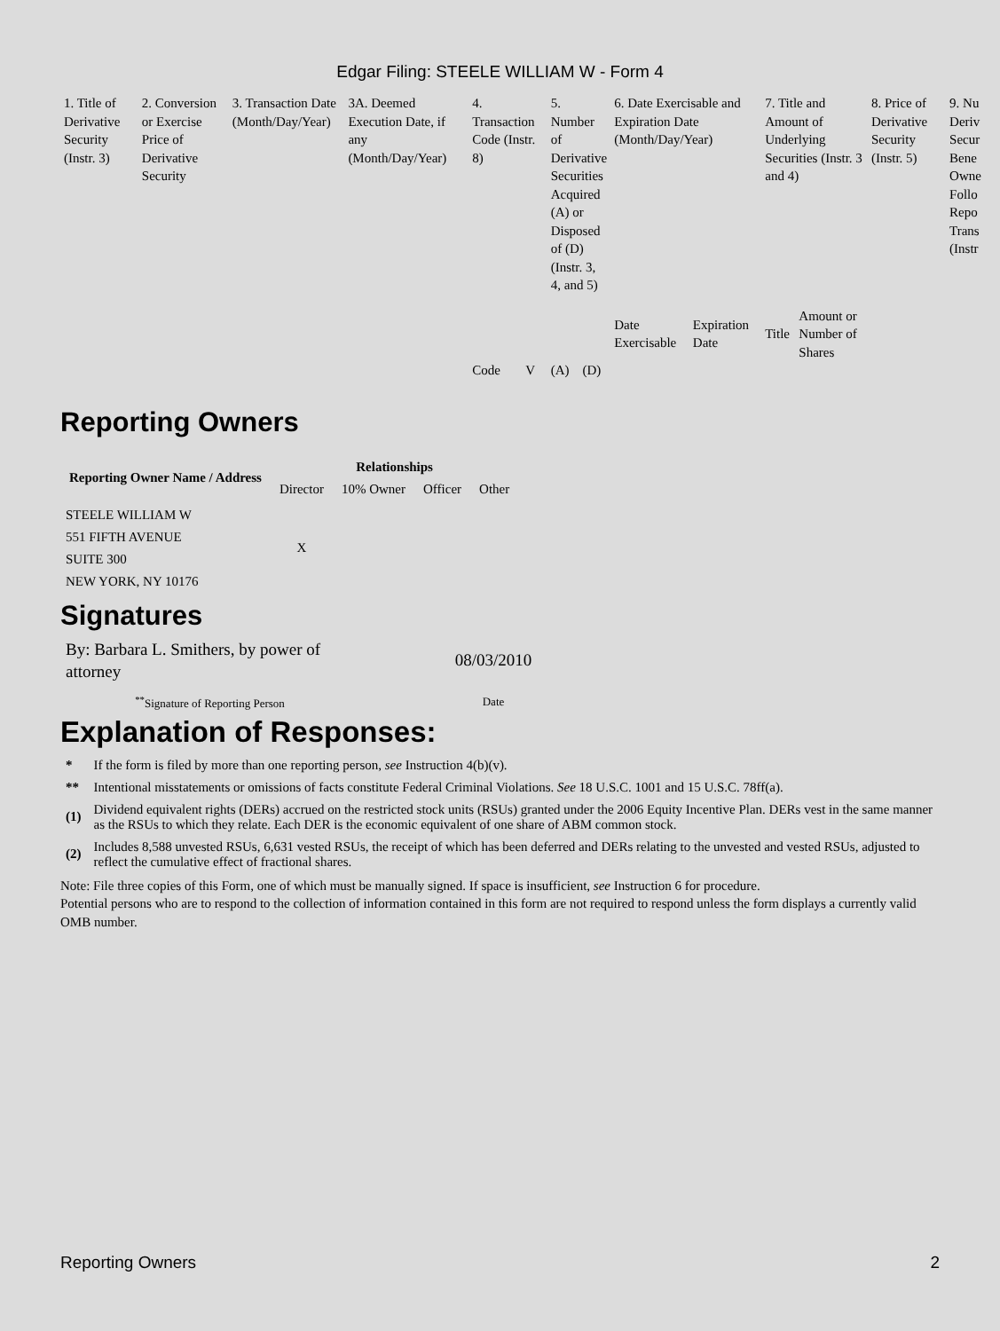Edgar Filing: STEELE WILLIAM W - Form 4
| 1. Title of Derivative Security (Instr. 3) | 2. Conversion or Exercise Price of Derivative Security | 3. Transaction Date (Month/Day/Year) | 3A. Deemed Execution Date, if any (Month/Day/Year) | 4. Transaction Code (Instr. 8) | | 5. Number of Derivative Securities Acquired (A) or Disposed of (D) (Instr. 3, 4, and 5) | | 6. Date Exercisable and Expiration Date (Month/Day/Year) | | 7. Title and Amount of Underlying Securities (Instr. 3 and 4) | | 8. Price of Derivative Security (Instr. 5) | 9. Nu Deriv Secur Bene Owne Follo Repo Trans (Instr |
| | | | | | | | | Date Exercisable | Expiration Date | Title | Amount or Number of Shares | | |
| | | | | Code | V | (A) | (D) | | | | | | |
Reporting Owners
| Reporting Owner Name / Address | Relationships | | | |
| --- | --- | --- | --- | --- |
| | Director | 10% Owner | Officer | Other |
| STEELE WILLIAM W 551 FIFTH AVENUE SUITE 300 NEW YORK, NY 10176 | X | | | |
Signatures
| By: Barbara L. Smithers, by power of attorney | 08/03/2010 |
| <sup>**</sup> Signature of Reporting Person | Date |
Explanation of Responses:
| * | If the form is filed by more than one reporting person, see Instruction 4(b)(v). |
| ** | Intentional misstatements or omissions of facts constitute Federal Criminal Violations. See 18 U.S.C. 1001 and 15 U.S.C. 78ff(a). |
| (1) | Dividend equivalent rights (DERs) accrued on the restricted stock units (RSUs) granted under the 2006 Equity Incentive Plan. DERs vest in the same manner as the RSUs to which they relate. Each DER is the economic equivalent of one share of ABM common stock. |
| (2) | Includes 8,588 unvested RSUs, 6,631 vested RSUs, the receipt of which has been deferred and DERs relating to the unvested and vested RSUs, adjusted to reflect the cumulative effect of fractional shares. |
Note: File three copies of this Form, one of which must be manually signed. If space is insufficient, see Instruction 6 for procedure.
Potential persons who are to respond to the collection of information contained in this form are not required to respond unless the form displays a currently valid OMB number.
Reporting Owners 2